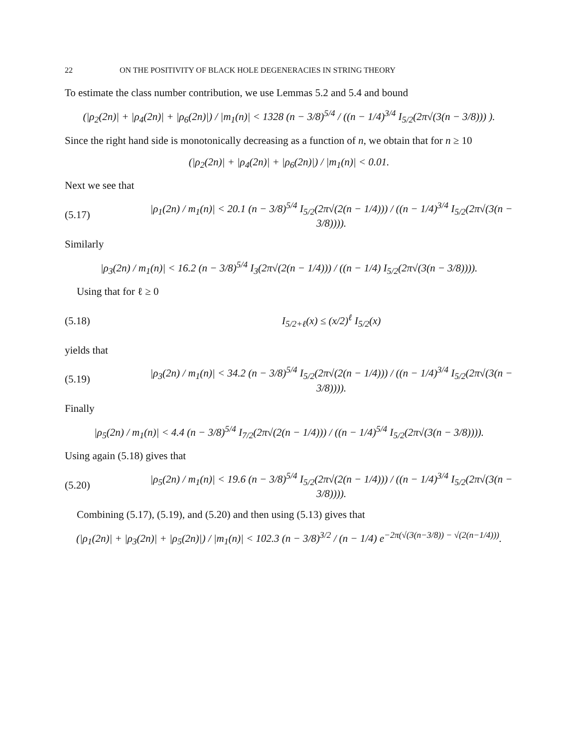22 ON THE POSITIVITY OF BLACK HOLE DEGENERACIES IN STRING THEORY
To estimate the class number contribution, we use Lemmas 5.2 and 5.4 and bound
(|ρ<sub>2</sub>(2n)| + |ρ<sub>4</sub>(2n)| + |ρ<sub>6</sub>(2n)|) / |m<sub>1</sub>(n)| < 1328 (n − 3/8)<sup>5/4</sup> / ((n − 1/4)<sup>3/4</sup> I<sub>5/2</sub>(2π√(3(n − 3/8))) ).
Since the right hand side is monotonically decreasing as a function of n, we obtain that for n ≥ 10
(|ρ<sub>2</sub>(2n)| + |ρ<sub>4</sub>(2n)| + |ρ<sub>6</sub>(2n)|) / |m<sub>1</sub>(n)| < 0.01.
Next we see that
(5.17) |ρ<sub>1</sub>(2n) / m<sub>1</sub>(n)| < 20.1 (n − 3/8)<sup>5/4</sup> I<sub>5/2</sub>(2π√(2(n − 1/4))) / ((n − 1/4)<sup>3/4</sup> I<sub>5/2</sub>(2π√(3(n − 3/8)))).
Similarly
|ρ<sub>3</sub>(2n) / m<sub>1</sub>(n)| < 16.2 (n − 3/8)<sup>5/4</sup> I<sub>3</sub>(2π√(2(n − 1/4))) / ((n − 1/4) I<sub>5/2</sub>(2π√(3(n − 3/8)))).
Using that for ℓ ≥ 0
(5.18) I<sub>5/2+ℓ</sub>(x) ≤ (x/2)<sup>ℓ</sup> I<sub>5/2</sub>(x)
yields that
(5.19) |ρ<sub>3</sub>(2n) / m<sub>1</sub>(n)| < 34.2 (n − 3/8)<sup>5/4</sup> I<sub>5/2</sub>(2π√(2(n − 1/4))) / ((n − 1/4)<sup>3/4</sup> I<sub>5/2</sub>(2π√(3(n − 3/8)))).
Finally
|ρ<sub>5</sub>(2n) / m<sub>1</sub>(n)| < 4.4 (n − 3/8)<sup>5/4</sup> I<sub>7/2</sub>(2π√(2(n − 1/4))) / ((n − 1/4)<sup>5/4</sup> I<sub>5/2</sub>(2π√(3(n − 3/8)))).
Using again (5.18) gives that
(5.20) |ρ<sub>5</sub>(2n) / m<sub>1</sub>(n)| < 19.6 (n − 3/8)<sup>5/4</sup> I<sub>5/2</sub>(2π√(2(n − 1/4))) / ((n − 1/4)<sup>3/4</sup> I<sub>5/2</sub>(2π√(3(n − 3/8)))).
Combining (5.17), (5.19), and (5.20) and then using (5.13) gives that
(|ρ<sub>1</sub>(2n)| + |ρ<sub>3</sub>(2n)| + |ρ<sub>5</sub>(2n)|) / |m<sub>1</sub>(n)| < 102.3 (n − 3/8)<sup>3/2</sup> / (n − 1/4) e<sup>−2π(√(3(n−3/8)) − √(2(n−1/4)))</sup>.